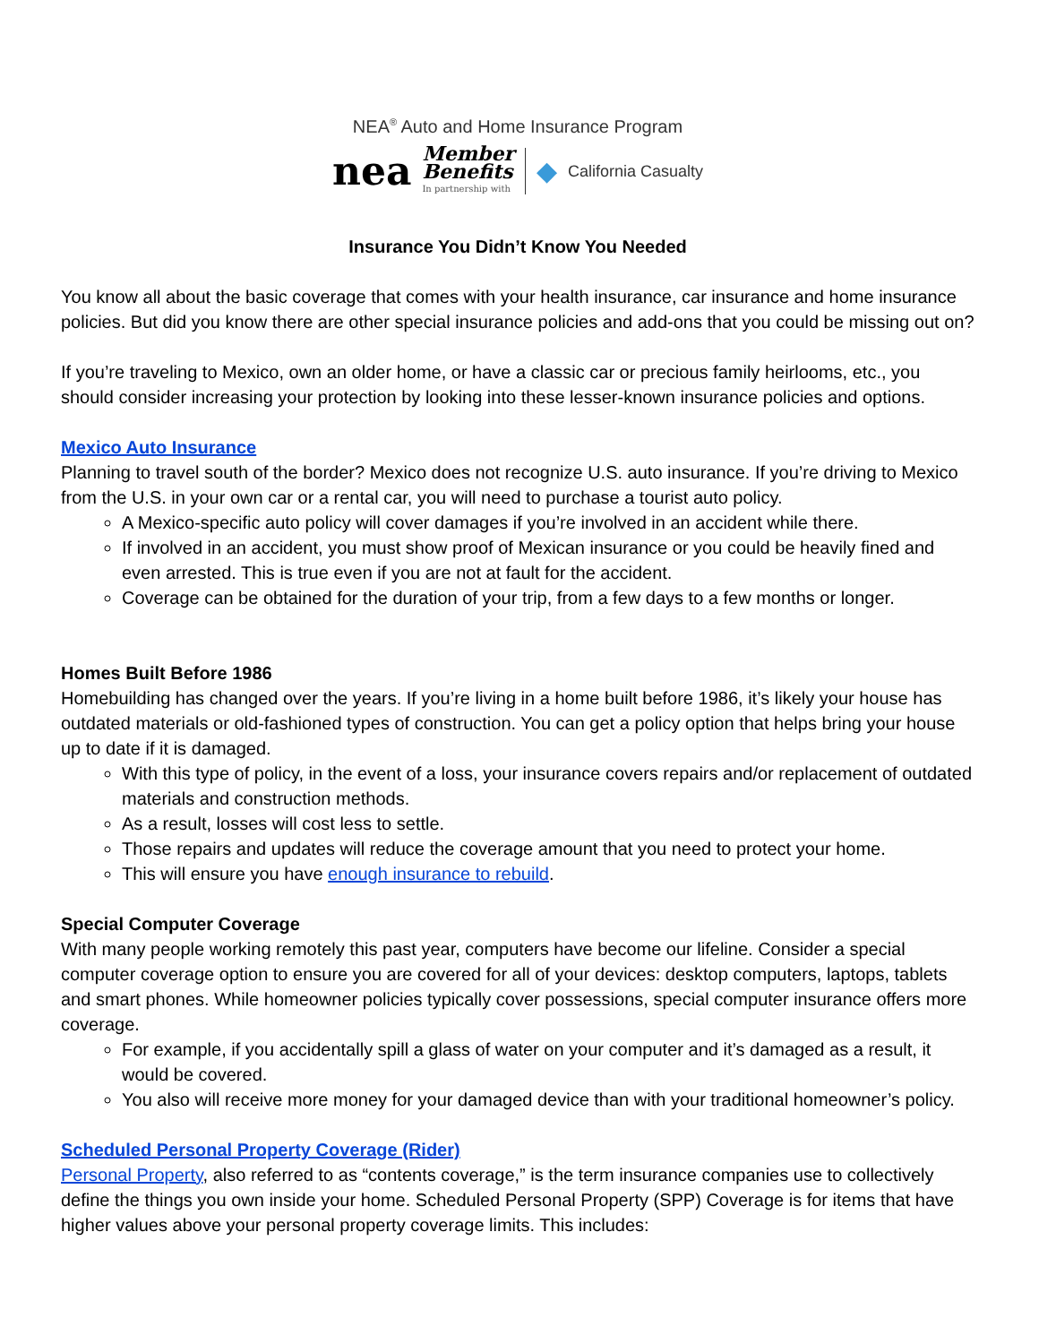NEA<sup>®</sup> Auto and Home Insurance Program
nea Member
Benefits
In partnership with ◆ California Casualty
Insurance You Didn’t Know You Needed
You know all about the basic coverage that comes with your health insurance, car insurance and home insurance policies. But did you know there are other special insurance policies and add-ons that you could be missing out on?
If you’re traveling to Mexico, own an older home, or have a classic car or precious family heirlooms, etc., you should consider increasing your protection by looking into these lesser-known insurance policies and options.
Mexico Auto Insurance
Planning to travel south of the border? Mexico does not recognize U.S. auto insurance. If you’re driving to Mexico from the U.S. in your own car or a rental car, you will need to purchase a tourist auto policy.
A Mexico-specific auto policy will cover damages if you’re involved in an accident while there.
If involved in an accident, you must show proof of Mexican insurance or you could be heavily fined and even arrested. This is true even if you are not at fault for the accident.
Coverage can be obtained for the duration of your trip, from a few days to a few months or longer.
Homes Built Before 1986
Homebuilding has changed over the years. If you’re living in a home built before 1986, it’s likely your house has outdated materials or old-fashioned types of construction. You can get a policy option that helps bring your house up to date if it is damaged.
With this type of policy, in the event of a loss, your insurance covers repairs and/or replacement of outdated materials and construction methods.
As a result, losses will cost less to settle.
Those repairs and updates will reduce the coverage amount that you need to protect your home.
This will ensure you have enough insurance to rebuild.
Special Computer Coverage
With many people working remotely this past year, computers have become our lifeline. Consider a special computer coverage option to ensure you are covered for all of your devices: desktop computers, laptops, tablets and smart phones. While homeowner policies typically cover possessions, special computer insurance offers more coverage.
For example, if you accidentally spill a glass of water on your computer and it’s damaged as a result, it would be covered.
You also will receive more money for your damaged device than with your traditional homeowner’s policy.
Scheduled Personal Property Coverage (Rider)
Personal Property, also referred to as “contents coverage,” is the term insurance companies use to collectively define the things you own inside your home. Scheduled Personal Property (SPP) Coverage is for items that have higher values above your personal property coverage limits. This includes: